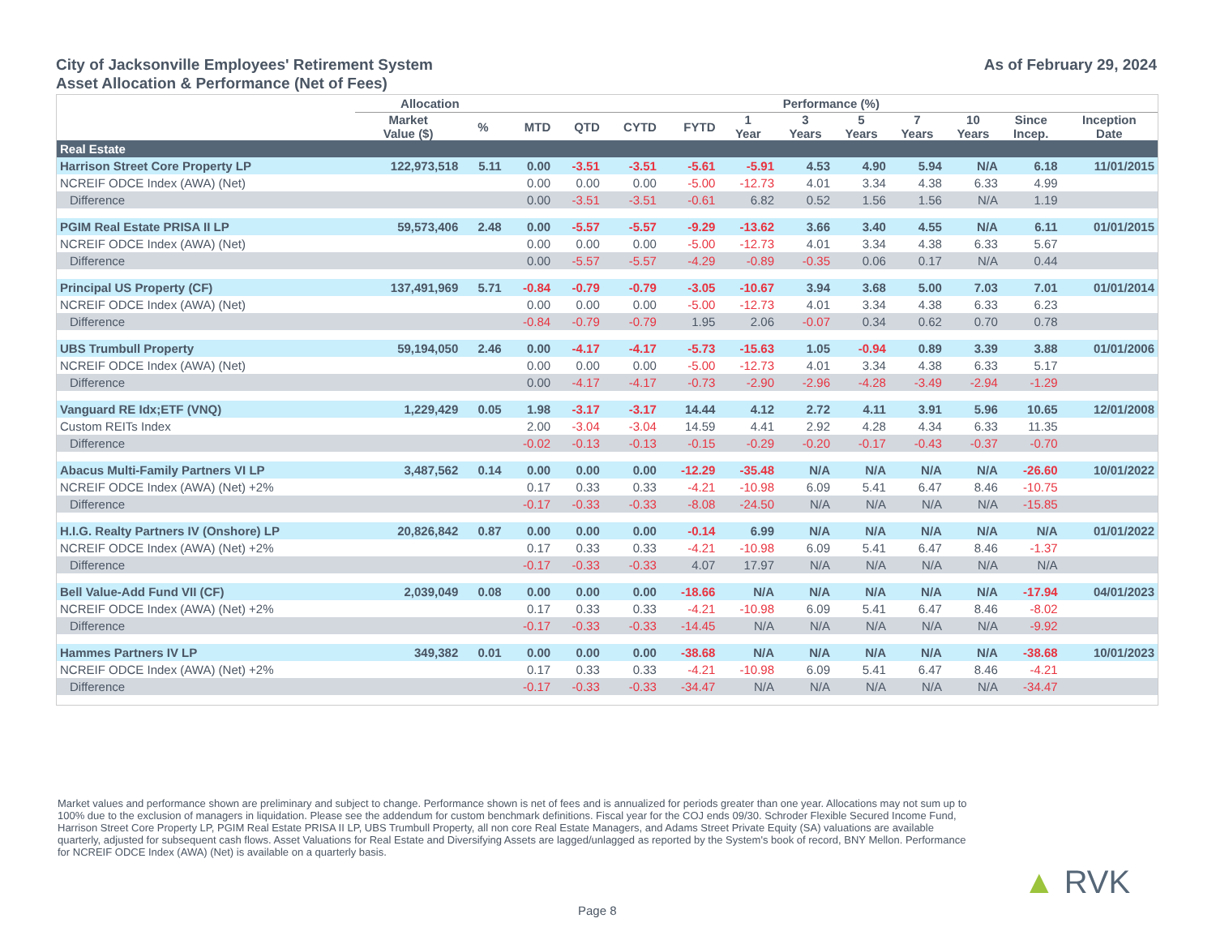City of Jacksonville Employees' Retirement System
Asset Allocation & Performance (Net of Fees)
As of February 29, 2024
| | Allocation | | Performance (%) | | | | | | | | | | |
| --- | --- | --- | --- | --- | --- | --- | --- | --- | --- | --- | --- | --- | --- |
| | Market Value ($) | % | MTD | QTD | CYTD | FYTD | 1 Year | 3 Years | 5 Years | 7 Years | 10 Years | Since Incep. | Inception Date |
| Real Estate | | | | | | | | | | | | | |
| Harrison Street Core Property LP | 122,973,518 | 5.11 | 0.00 | -3.51 | -3.51 | -5.61 | -5.91 | 4.53 | 4.90 | 5.94 | N/A | 6.18 | 11/01/2015 |
| NCREIF ODCE Index (AWA) (Net) | | | 0.00 | 0.00 | 0.00 | -5.00 | -12.73 | 4.01 | 3.34 | 4.38 | 6.33 | 4.99 | |
| Difference | | | 0.00 | -3.51 | -3.51 | -0.61 | 6.82 | 0.52 | 1.56 | 1.56 | N/A | 1.19 | |
| PGIM Real Estate PRISA II LP | 59,573,406 | 2.48 | 0.00 | -5.57 | -5.57 | -9.29 | -13.62 | 3.66 | 3.40 | 4.55 | N/A | 6.11 | 01/01/2015 |
| NCREIF ODCE Index (AWA) (Net) | | | 0.00 | 0.00 | 0.00 | -5.00 | -12.73 | 4.01 | 3.34 | 4.38 | 6.33 | 5.67 | |
| Difference | | | 0.00 | -5.57 | -5.57 | -4.29 | -0.89 | -0.35 | 0.06 | 0.17 | N/A | 0.44 | |
| Principal US Property (CF) | 137,491,969 | 5.71 | -0.84 | -0.79 | -0.79 | -3.05 | -10.67 | 3.94 | 3.68 | 5.00 | 7.03 | 7.01 | 01/01/2014 |
| NCREIF ODCE Index (AWA) (Net) | | | 0.00 | 0.00 | 0.00 | -5.00 | -12.73 | 4.01 | 3.34 | 4.38 | 6.33 | 6.23 | |
| Difference | | | -0.84 | -0.79 | -0.79 | 1.95 | 2.06 | -0.07 | 0.34 | 0.62 | 0.70 | 0.78 | |
| UBS Trumbull Property | 59,194,050 | 2.46 | 0.00 | -4.17 | -4.17 | -5.73 | -15.63 | 1.05 | -0.94 | 0.89 | 3.39 | 3.88 | 01/01/2006 |
| NCREIF ODCE Index (AWA) (Net) | | | 0.00 | 0.00 | 0.00 | -5.00 | -12.73 | 4.01 | 3.34 | 4.38 | 6.33 | 5.17 | |
| Difference | | | 0.00 | -4.17 | -4.17 | -0.73 | -2.90 | -2.96 | -4.28 | -3.49 | -2.94 | -1.29 | |
| Vanguard RE Idx;ETF (VNQ) | 1,229,429 | 0.05 | 1.98 | -3.17 | -3.17 | 14.44 | 4.12 | 2.72 | 4.11 | 3.91 | 5.96 | 10.65 | 12/01/2008 |
| Custom REITs Index | | | 2.00 | -3.04 | -3.04 | 14.59 | 4.41 | 2.92 | 4.28 | 4.34 | 6.33 | 11.35 | |
| Difference | | | -0.02 | -0.13 | -0.13 | -0.15 | -0.29 | -0.20 | -0.17 | -0.43 | -0.37 | -0.70 | |
| Abacus Multi-Family Partners VI LP | 3,487,562 | 0.14 | 0.00 | 0.00 | 0.00 | -12.29 | -35.48 | N/A | N/A | N/A | N/A | -26.60 | 10/01/2022 |
| NCREIF ODCE Index (AWA) (Net) +2% | | | 0.17 | 0.33 | 0.33 | -4.21 | -10.98 | 6.09 | 5.41 | 6.47 | 8.46 | -10.75 | |
| Difference | | | -0.17 | -0.33 | -0.33 | -8.08 | -24.50 | N/A | N/A | N/A | N/A | -15.85 | |
| H.I.G. Realty Partners IV (Onshore) LP | 20,826,842 | 0.87 | 0.00 | 0.00 | 0.00 | -0.14 | 6.99 | N/A | N/A | N/A | N/A | N/A | 01/01/2022 |
| NCREIF ODCE Index (AWA) (Net) +2% | | | 0.17 | 0.33 | 0.33 | -4.21 | -10.98 | 6.09 | 5.41 | 6.47 | 8.46 | -1.37 | |
| Difference | | | -0.17 | -0.33 | -0.33 | 4.07 | 17.97 | N/A | N/A | N/A | N/A | N/A | |
| Bell Value-Add Fund VII (CF) | 2,039,049 | 0.08 | 0.00 | 0.00 | 0.00 | -18.66 | N/A | N/A | N/A | N/A | N/A | -17.94 | 04/01/2023 |
| NCREIF ODCE Index (AWA) (Net) +2% | | | 0.17 | 0.33 | 0.33 | -4.21 | -10.98 | 6.09 | 5.41 | 6.47 | 8.46 | -8.02 | |
| Difference | | | -0.17 | -0.33 | -0.33 | -14.45 | N/A | N/A | N/A | N/A | N/A | -9.92 | |
| Hammes Partners IV LP | 349,382 | 0.01 | 0.00 | 0.00 | 0.00 | -38.68 | N/A | N/A | N/A | N/A | N/A | -38.68 | 10/01/2023 |
| NCREIF ODCE Index (AWA) (Net) +2% | | | 0.17 | 0.33 | 0.33 | -4.21 | -10.98 | 6.09 | 5.41 | 6.47 | 8.46 | -4.21 | |
| Difference | | | -0.17 | -0.33 | -0.33 | -34.47 | N/A | N/A | N/A | N/A | N/A | -34.47 | |
Market values and performance shown are preliminary and subject to change. Performance shown is net of fees and is annualized for periods greater than one year. Allocations may not sum up to 100% due to the exclusion of managers in liquidation. Please see the addendum for custom benchmark definitions. Fiscal year for the COJ ends 09/30. Schroder Flexible Secured Income Fund, Harrison Street Core Property LP, PGIM Real Estate PRISA II LP, UBS Trumbull Property, all non core Real Estate Managers, and Adams Street Private Equity (SA) valuations are available quarterly, adjusted for subsequent cash flows. Asset Valuations for Real Estate and Diversifying Assets are lagged/unlagged as reported by the System's book of record, BNY Mellon. Performance for NCREIF ODCE Index (AWA) (Net) is available on a quarterly basis.
Page 8
▲ RVK